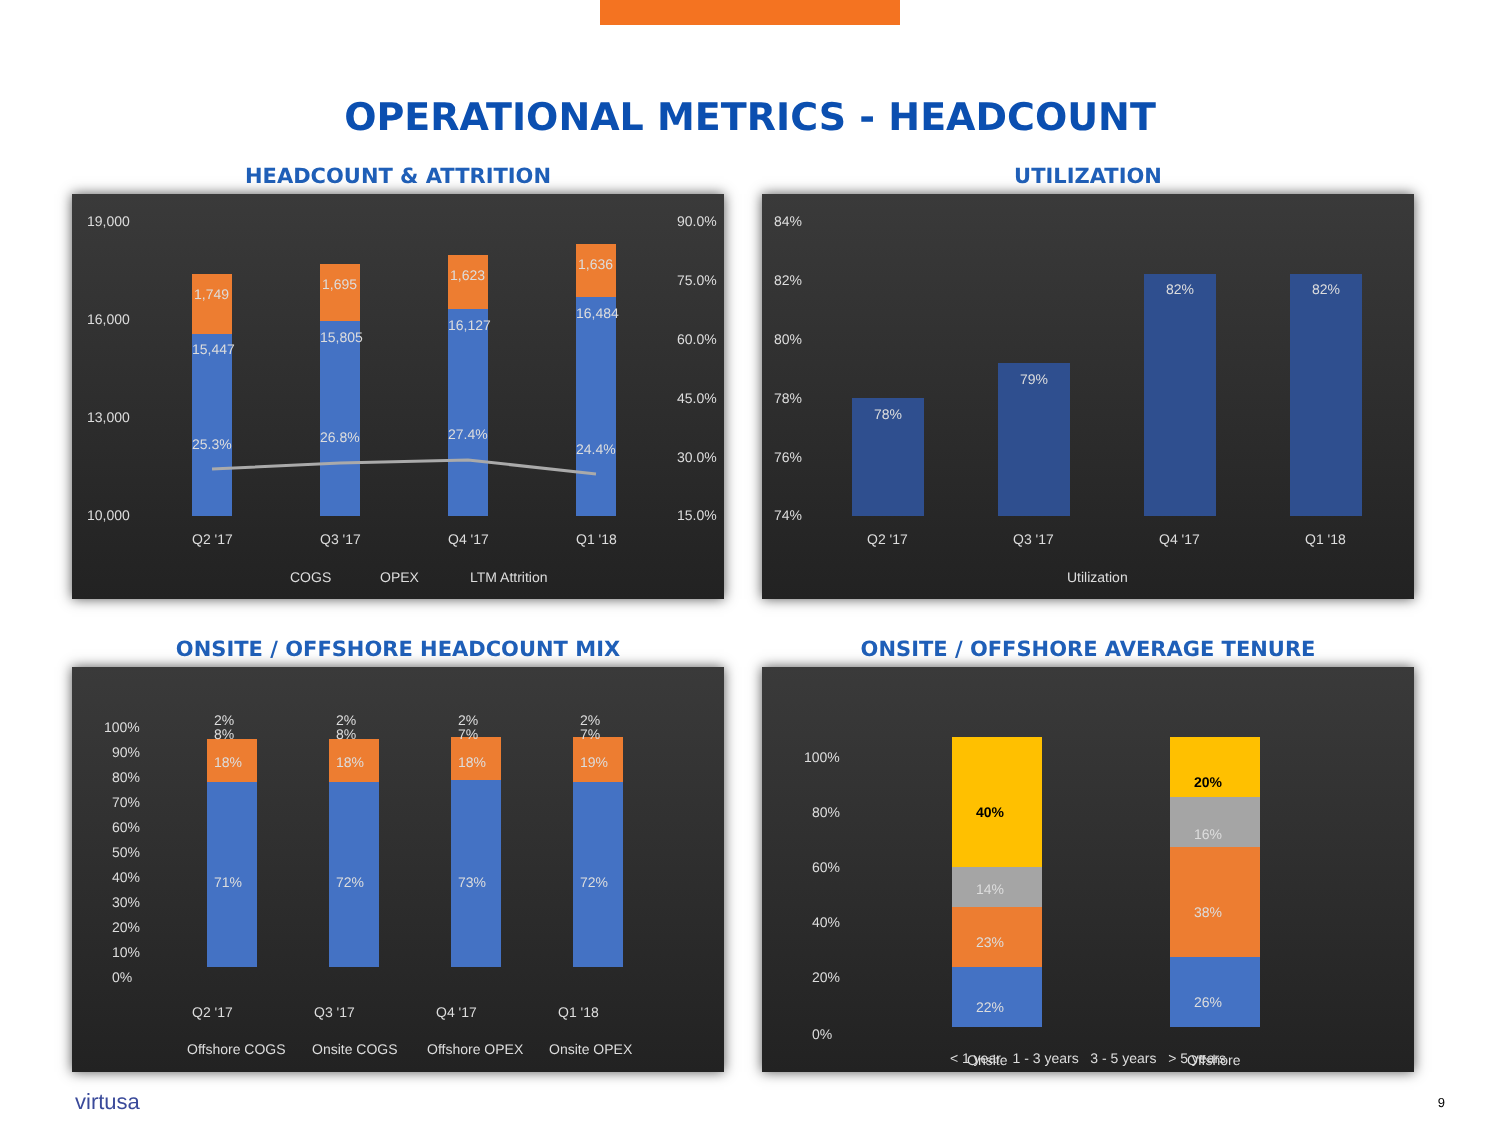OPERATIONAL METRICS - HEADCOUNT
HEADCOUNT & ATTRITION
19,000
16,000
13,000
10,000
90.0%
75.0%
60.0%
45.0%
30.0%
15.0%
1,749
1,695
1,623
1,636
15,447
15,805
16,127
16,484
25.3%
26.8%
27.4%
24.4%
Q2 '17
Q3 '17
Q4 '17
Q1 '18
COGS
OPEX
LTM Attrition
UTILIZATION
84%
82%
80%
78%
76%
74%
78%
79%
82%
82%
Q2 '17
Q3 '17
Q4 '17
Q1 '18
Utilization
ONSITE / OFFSHORE HEADCOUNT MIX
100%
90%
80%
70%
60%
50%
40%
30%
20%
10%
0%
2%
2%
2%
2%
8%
8%
7%
7%
18%
18%
18%
19%
71%
72%
73%
72%
Q2 '17
Q3 '17
Q4 '17
Q1 '18
Offshore COGS
Onsite COGS
Offshore OPEX
Onsite OPEX
ONSITE / OFFSHORE AVERAGE TENURE
100%
80%
60%
40%
20%
0%
40%
14%
23%
22%
20%
16%
38%
26%
Onsite
Offshore
< 1 year 1 - 3 years 3 - 5 years > 5 years
virtusa 9